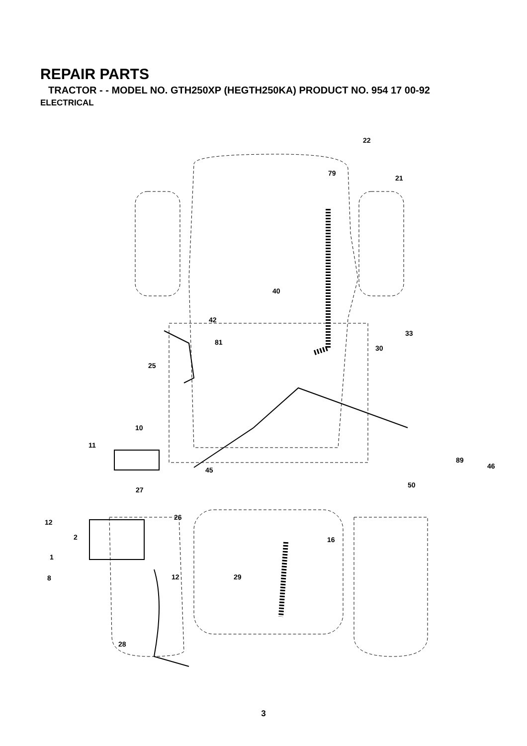REPAIR PARTS
TRACTOR - - MODEL NO. GTH250XP (HEGTH250KA) PRODUCT NO. 954 17 00-92
ELECTRICAL
22
79
21
40
42
33
30
81
25
10
11
45
89
46
50
27
12
2
26
16
1
8
12
29
28
3